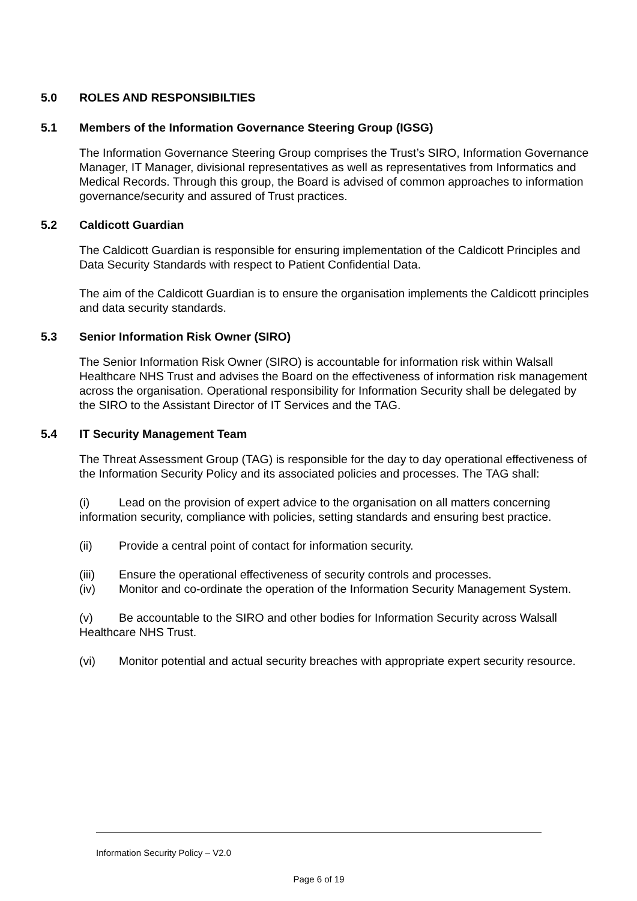5.0 ROLES AND RESPONSIBILTIES
5.1 Members of the Information Governance Steering Group (IGSG)
The Information Governance Steering Group comprises the Trust’s SIRO, Information Governance Manager, IT Manager, divisional representatives as well as representatives from Informatics and Medical Records. Through this group, the Board is advised of common approaches to information governance/security and assured of Trust practices.
5.2 Caldicott Guardian
The Caldicott Guardian is responsible for ensuring implementation of the Caldicott Principles and Data Security Standards with respect to Patient Confidential Data.
The aim of the Caldicott Guardian is to ensure the organisation implements the Caldicott principles and data security standards.
5.3 Senior Information Risk Owner (SIRO)
The Senior Information Risk Owner (SIRO) is accountable for information risk within Walsall Healthcare NHS Trust and advises the Board on the effectiveness of information risk management across the organisation. Operational responsibility for Information Security shall be delegated by the SIRO to the Assistant Director of IT Services and the TAG.
5.4 IT Security Management Team
The Threat Assessment Group (TAG) is responsible for the day to day operational effectiveness of the Information Security Policy and its associated policies and processes. The TAG shall:
(i) Lead on the provision of expert advice to the organisation on all matters concerning information security, compliance with policies, setting standards and ensuring best practice.
(ii) Provide a central point of contact for information security.
(iii) Ensure the operational effectiveness of security controls and processes.
(iv) Monitor and co-ordinate the operation of the Information Security Management System.
(v) Be accountable to the SIRO and other bodies for Information Security across Walsall Healthcare NHS Trust.
(vi) Monitor potential and actual security breaches with appropriate expert security resource.
Information Security Policy – V2.0
Page 6 of 19